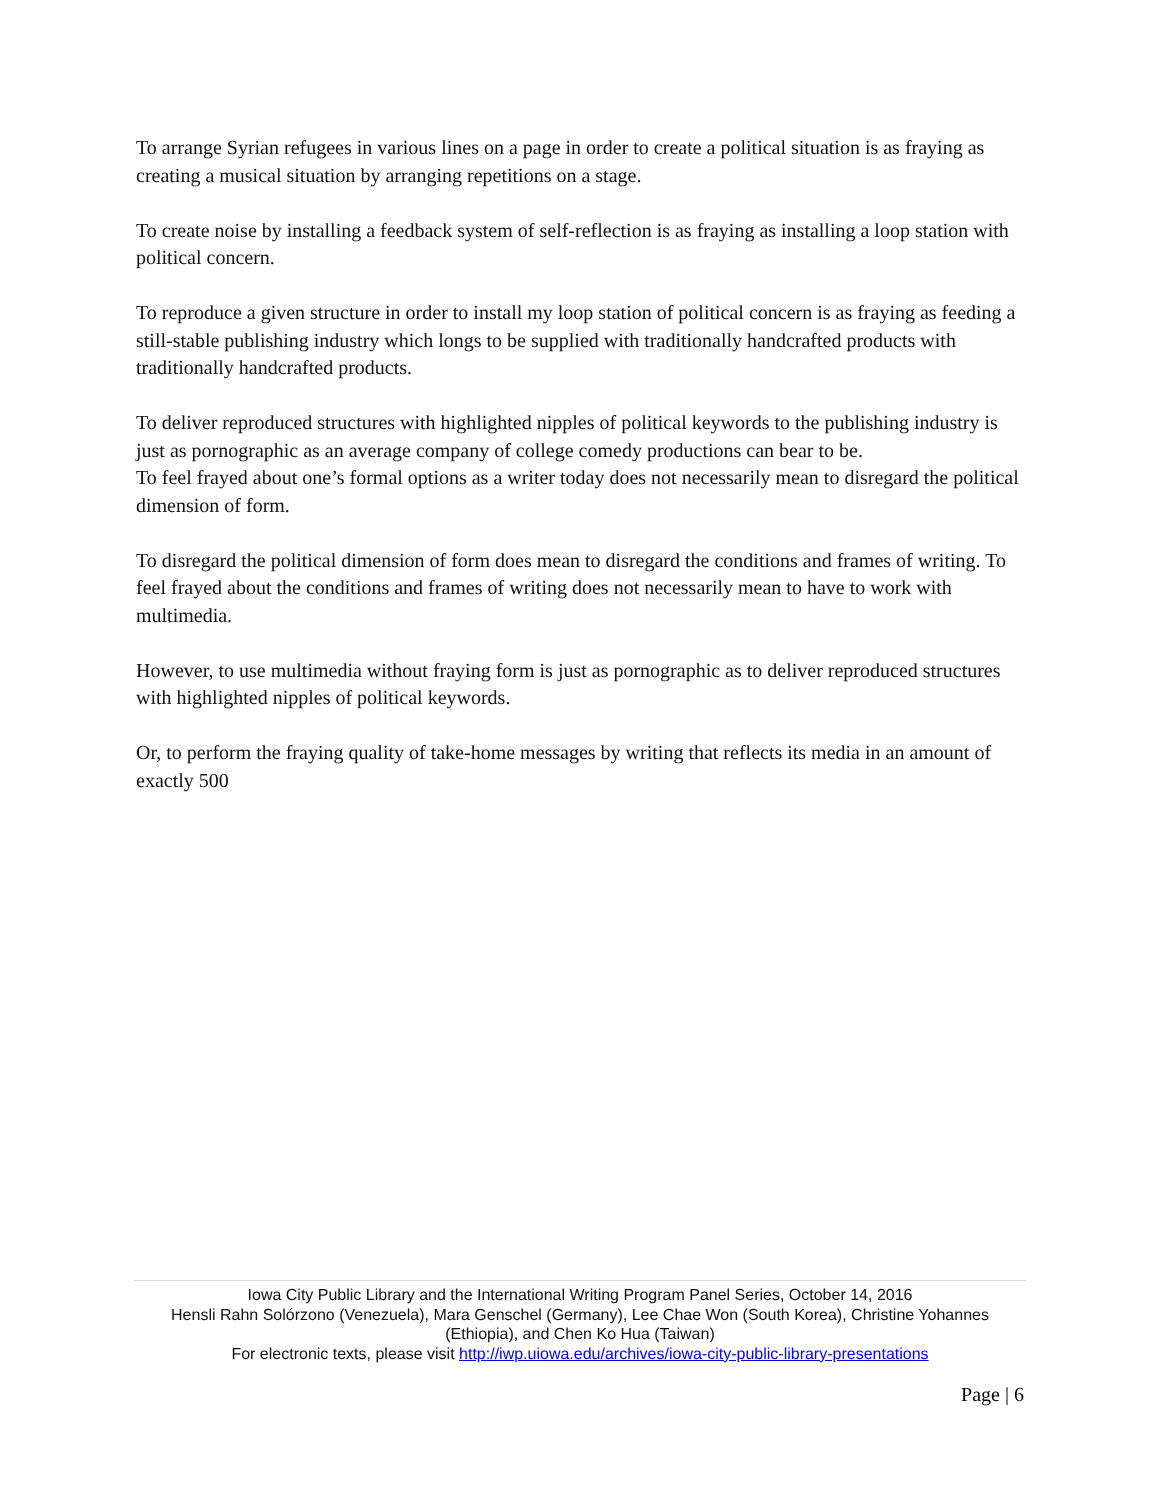To arrange Syrian refugees in various lines on a page in order to create a political situation is as fraying as creating a musical situation by arranging repetitions on a stage.
To create noise by installing a feedback system of self-reflection is as fraying as installing a loop station with political concern.
To reproduce a given structure in order to install my loop station of political concern is as fraying as feeding a still-stable publishing industry which longs to be supplied with traditionally handcrafted products with traditionally handcrafted products.
To deliver reproduced structures with highlighted nipples of political keywords to the publishing industry is just as pornographic as an average company of college comedy productions can bear to be.
To feel frayed about one’s formal options as a writer today does not necessarily mean to disregard the political dimension of form.
To disregard the political dimension of form does mean to disregard the conditions and frames of writing. To feel frayed about the conditions and frames of writing does not necessarily mean to have to work with multimedia.
However, to use multimedia without fraying form is just as pornographic as to deliver reproduced structures with highlighted nipples of political keywords.
Or, to perform the fraying quality of take-home messages by writing that reflects its media in an amount of exactly 500
Iowa City Public Library and the International Writing Program Panel Series, October 14, 2016
Hensli Rahn Solórzono (Venezuela), Mara Genschel (Germany), Lee Chae Won (South Korea), Christine Yohannes (Ethiopia), and Chen Ko Hua (Taiwan)
For electronic texts, please visit http://iwp.uiowa.edu/archives/iowa-city-public-library-presentations
Page | 6